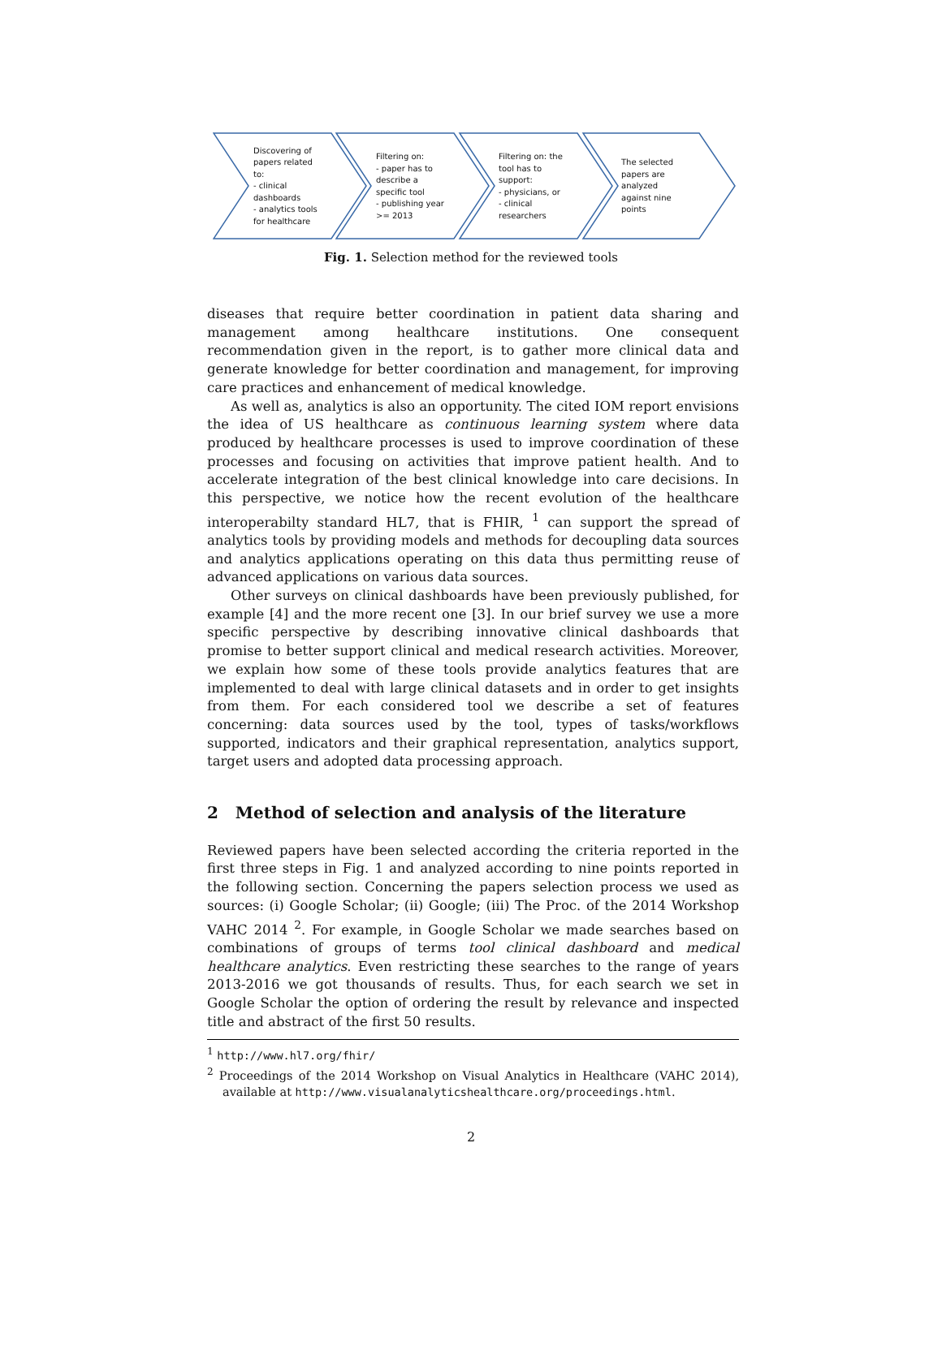Discovering of papers related to:
- clinical dashboards
- analytics tools for healthcare
Filtering on:
- paper has to describe a specific tool
- publishing year >= 2013
Filtering on: the tool has to support:
- physicians, or
- clinical researchers
The selected papers are analyzed against nine points
Fig. 1. Selection method for the reviewed tools
diseases that require better coordination in patient data sharing and management among healthcare institutions. One consequent recommendation given in the report, is to gather more clinical data and generate knowledge for better coordination and management, for improving care practices and enhancement of medical knowledge.
As well as, analytics is also an opportunity. The cited IOM report envisions the idea of US healthcare as continuous learning system where data produced by healthcare processes is used to improve coordination of these processes and focusing on activities that improve patient health. And to accelerate integration of the best clinical knowledge into care decisions. In this perspective, we notice how the recent evolution of the healthcare interoperabilty standard HL7, that is FHIR, <sup>1</sup> can support the spread of analytics tools by providing models and methods for decoupling data sources and analytics applications operating on this data thus permitting reuse of advanced applications on various data sources.
Other surveys on clinical dashboards have been previously published, for example [4] and the more recent one [3]. In our brief survey we use a more specific perspective by describing innovative clinical dashboards that promise to better support clinical and medical research activities. Moreover, we explain how some of these tools provide analytics features that are implemented to deal with large clinical datasets and in order to get insights from them. For each considered tool we describe a set of features concerning: data sources used by the tool, types of tasks/workflows supported, indicators and their graphical representation, analytics support, target users and adopted data processing approach.
2 Method of selection and analysis of the literature
Reviewed papers have been selected according the criteria reported in the first three steps in Fig. 1 and analyzed according to nine points reported in the following section. Concerning the papers selection process we used as sources: (i) Google Scholar; (ii) Google; (iii) The Proc. of the 2014 Workshop VAHC 2014 <sup>2</sup>. For example, in Google Scholar we made searches based on combinations of groups of terms tool clinical dashboard and medical healthcare analytics. Even restricting these searches to the range of years 2013-2016 we got thousands of results. Thus, for each search we set in Google Scholar the option of ordering the result by relevance and inspected title and abstract of the first 50 results.
<sup>1</sup> http://www.hl7.org/fhir/
<sup>2</sup> Proceedings of the 2014 Workshop on Visual Analytics in Healthcare (VAHC 2014), available at http://www.visualanalyticshealthcare.org/proceedings.html.
2